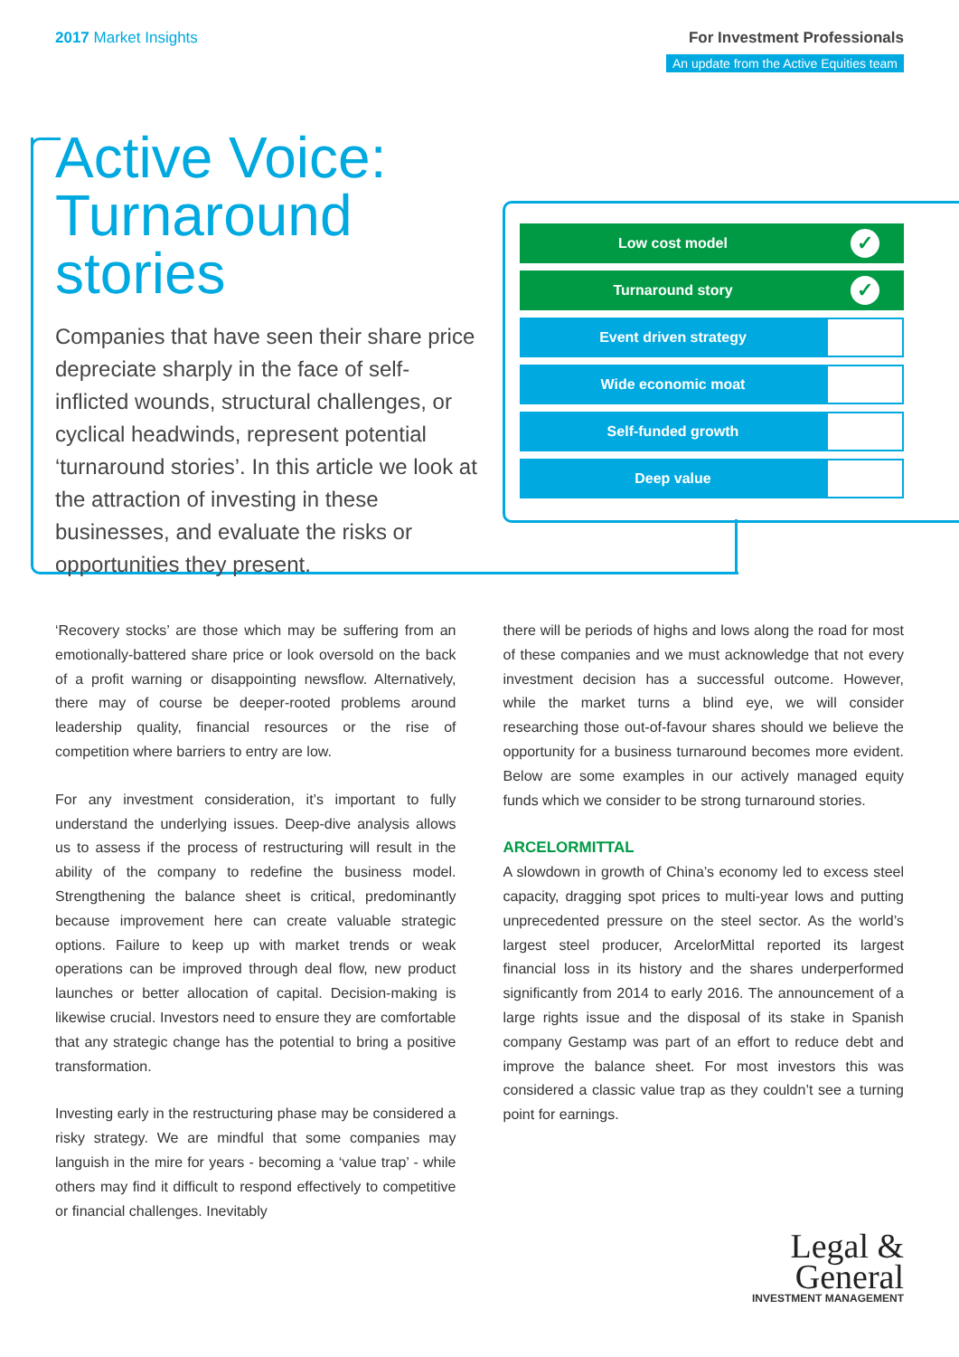2017 Market Insights For Investment Professionals
An update from the Active Equities team
Active Voice: Turnaround stories
Companies that have seen their share price depreciate sharply in the face of self-inflicted wounds, structural challenges, or cyclical headwinds, represent potential ‘turnaround stories’. In this article we look at the attraction of investing in these businesses, and evaluate the risks or opportunities they present.
Low cost model
✓
Turnaround story
✓
Event driven strategy
Wide economic moat
Self-funded growth
Deep value
‘Recovery stocks’ are those which may be suffering from an emotionally-battered share price or look oversold on the back of a profit warning or disappointing newsflow. Alternatively, there may of course be deeper-rooted problems around leadership quality, financial resources or the rise of competition where barriers to entry are low.
For any investment consideration, it’s important to fully understand the underlying issues. Deep-dive analysis allows us to assess if the process of restructuring will result in the ability of the company to redefine the business model. Strengthening the balance sheet is critical, predominantly because improvement here can create valuable strategic options. Failure to keep up with market trends or weak operations can be improved through deal flow, new product launches or better allocation of capital. Decision-making is likewise crucial. Investors need to ensure they are comfortable that any strategic change has the potential to bring a positive transformation.
Investing early in the restructuring phase may be considered a risky strategy. We are mindful that some companies may languish in the mire for years - becoming a ‘value trap’ - while others may find it difficult to respond effectively to competitive or financial challenges. Inevitably
there will be periods of highs and lows along the road for most of these companies and we must acknowledge that not every investment decision has a successful outcome. However, while the market turns a blind eye, we will consider researching those out-of-favour shares should we believe the opportunity for a business turnaround becomes more evident. Below are some examples in our actively managed equity funds which we consider to be strong turnaround stories.
ARCELORMITTAL
A slowdown in growth of China’s economy led to excess steel capacity, dragging spot prices to multi-year lows and putting unprecedented pressure on the steel sector. As the world’s largest steel producer, ArcelorMittal reported its largest financial loss in its history and the shares underperformed significantly from 2014 to early 2016. The announcement of a large rights issue and the disposal of its stake in Spanish company Gestamp was part of an effort to reduce debt and improve the balance sheet. For most investors this was considered a classic value trap as they couldn’t see a turning point for earnings.
Legal &
General
INVESTMENT MANAGEMENT